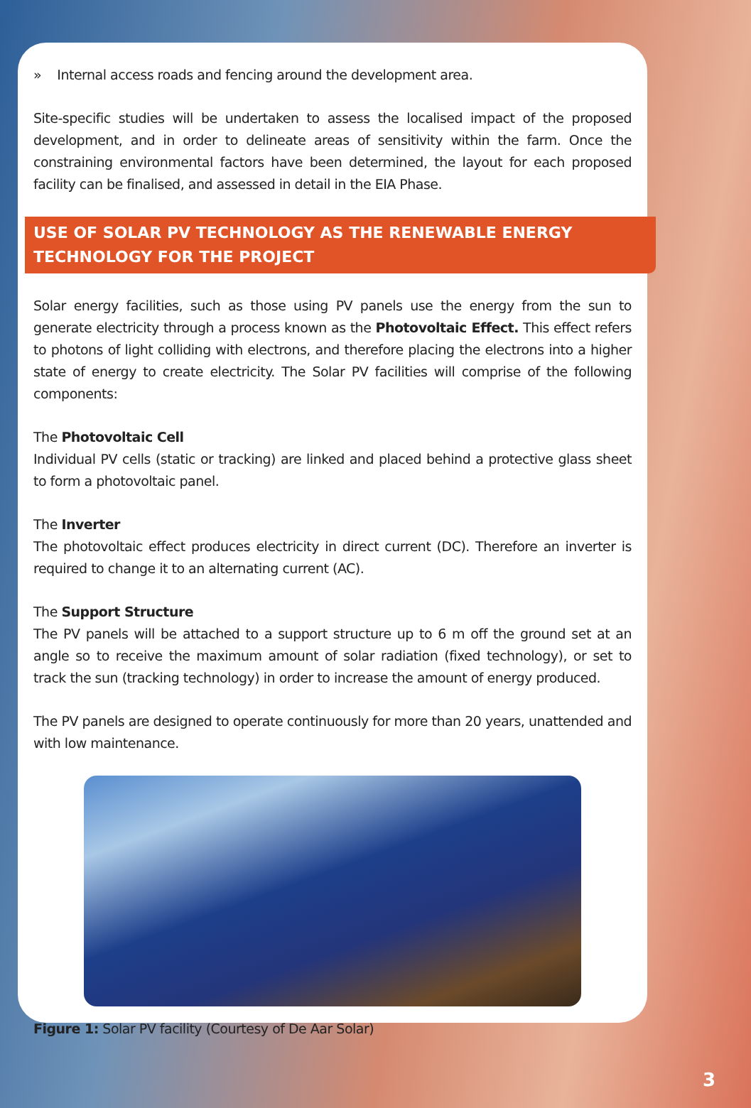» Internal access roads and fencing around the development area.
Site-specific studies will be undertaken to assess the localised impact of the proposed development, and in order to delineate areas of sensitivity within the farm. Once the constraining environmental factors have been determined, the layout for each proposed facility can be finalised, and assessed in detail in the EIA Phase.
USE OF SOLAR PV TECHNOLOGY AS THE RENEWABLE ENERGY TECHNOLOGY FOR THE PROJECT
Solar energy facilities, such as those using PV panels use the energy from the sun to generate electricity through a process known as the Photovoltaic Effect. This effect refers to photons of light colliding with electrons, and therefore placing the electrons into a higher state of energy to create electricity. The Solar PV facilities will comprise of the following components:
The Photovoltaic Cell
Individual PV cells (static or tracking) are linked and placed behind a protective glass sheet to form a photovoltaic panel.
The Inverter
The photovoltaic effect produces electricity in direct current (DC). Therefore an inverter is required to change it to an alternating current (AC).
The Support Structure
The PV panels will be attached to a support structure up to 6 m off the ground set at an angle so to receive the maximum amount of solar radiation (fixed technology), or set to track the sun (tracking technology) in order to increase the amount of energy produced.
The PV panels are designed to operate continuously for more than 20 years, unattended and with low maintenance.
Figure 1: Solar PV facility (Courtesy of De Aar Solar)
3